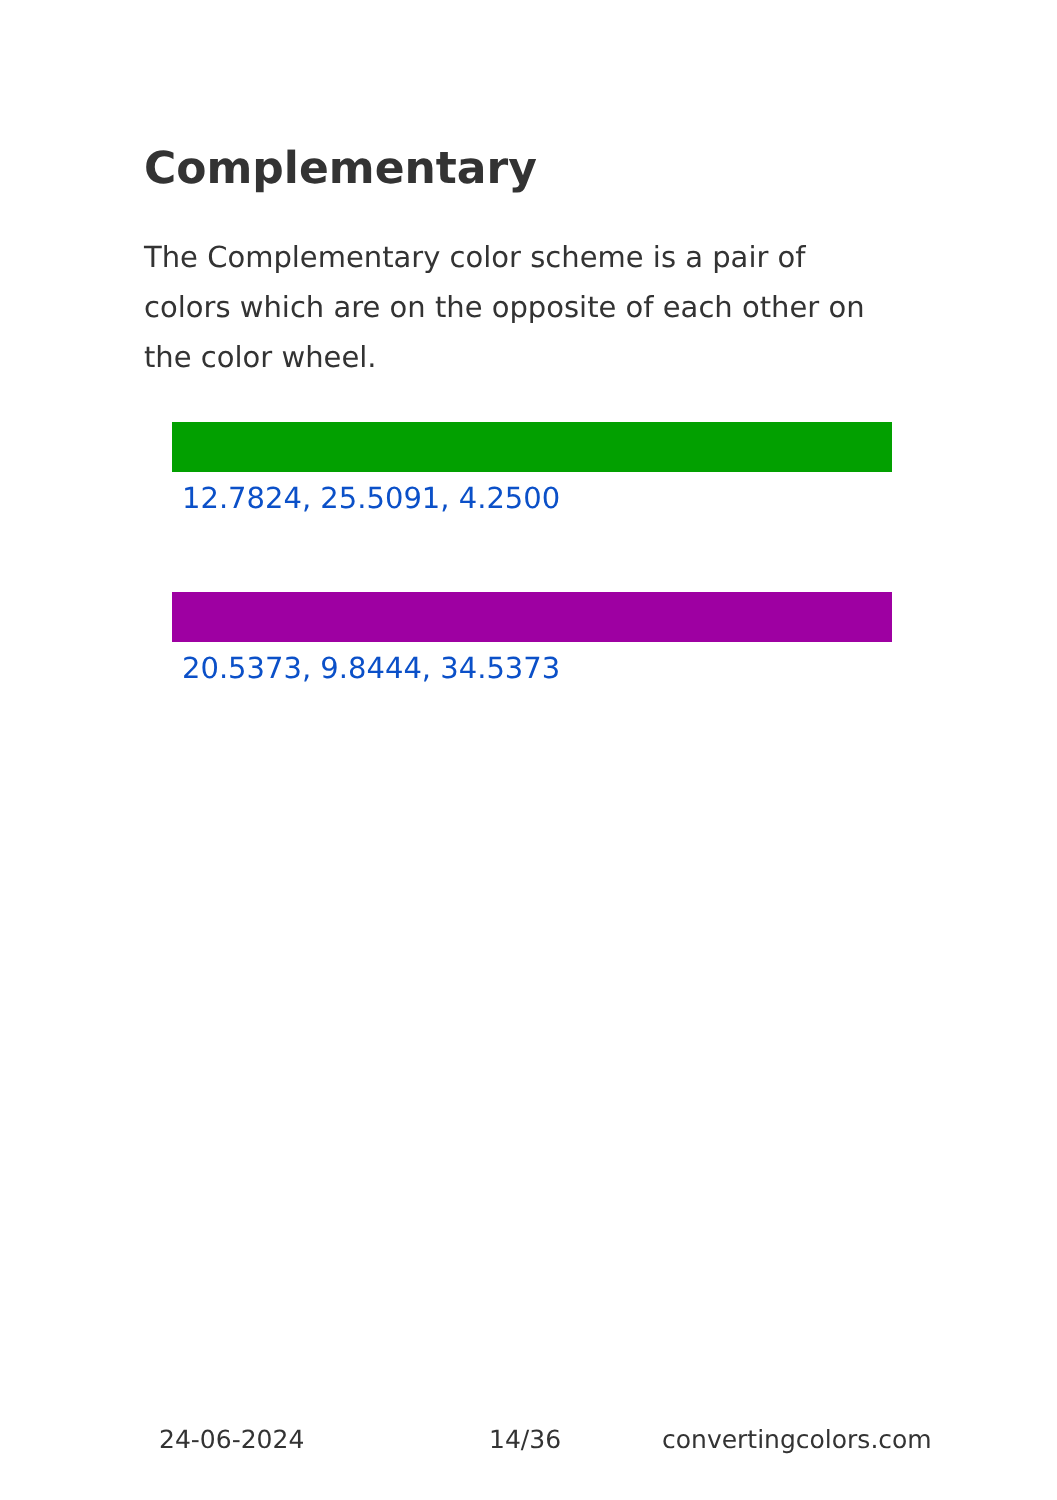Complementary
The Complementary color scheme is a pair of colors which are on the opposite of each other on the color wheel.
12.7824, 25.5091, 4.2500
20.5373, 9.8444, 34.5373
24-06-2024 14/36 convertingcolors.com